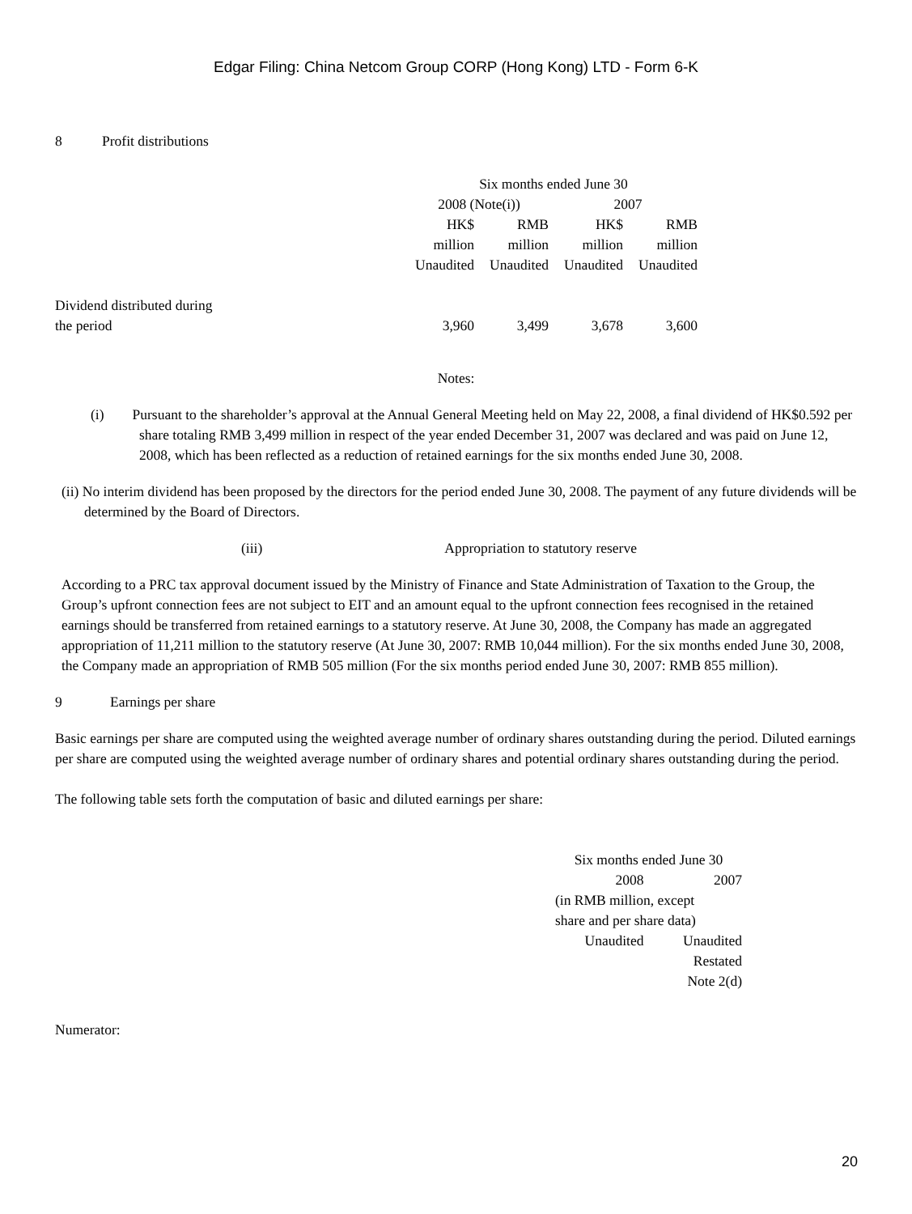Edgar Filing: China Netcom Group CORP (Hong Kong) LTD - Form 6-K
8 Profit distributions
| | Six months ended June 30 | | | |
| | 2008 (Note(i)) | | 2007 | |
| | HK$ | RMB | HK$ | RMB |
| | million | million | million | million |
| | Unaudited | Unaudited | Unaudited | Unaudited |
| Dividend distributed during the period | 3,960 | 3,499 | 3,678 | 3,600 |
Notes:
(i) Pursuant to the shareholder’s approval at the Annual General Meeting held on May 22, 2008, a final dividend of HK$0.592 per share totaling RMB 3,499 million in respect of the year ended December 31, 2007 was declared and was paid on June 12, 2008, which has been reflected as a reduction of retained earnings for the six months ended June 30, 2008.
(ii) No interim dividend has been proposed by the directors for the period ended June 30, 2008. The payment of any future dividends will be determined by the Board of Directors.
(iii) Appropriation to statutory reserve
According to a PRC tax approval document issued by the Ministry of Finance and State Administration of Taxation to the Group, the Group’s upfront connection fees are not subject to EIT and an amount equal to the upfront connection fees recognised in the retained earnings should be transferred from retained earnings to a statutory reserve. At June 30, 2008, the Company has made an aggregated appropriation of 11,211 million to the statutory reserve (At June 30, 2007: RMB 10,044 million). For the six months ended June 30, 2008, the Company made an appropriation of RMB 505 million (For the six months period ended June 30, 2007: RMB 855 million).
9 Earnings per share
Basic earnings per share are computed using the weighted average number of ordinary shares outstanding during the period. Diluted earnings per share are computed using the weighted average number of ordinary shares and potential ordinary shares outstanding during the period.
The following table sets forth the computation of basic and diluted earnings per share:
| | Six months ended June 30 | |
| | 2008 | 2007 |
| | (in RMB million, except share and per share data) | |
| | Unaudited | Unaudited |
| | | Restated |
| | | Note 2(d) |
| Numerator: | | |
20